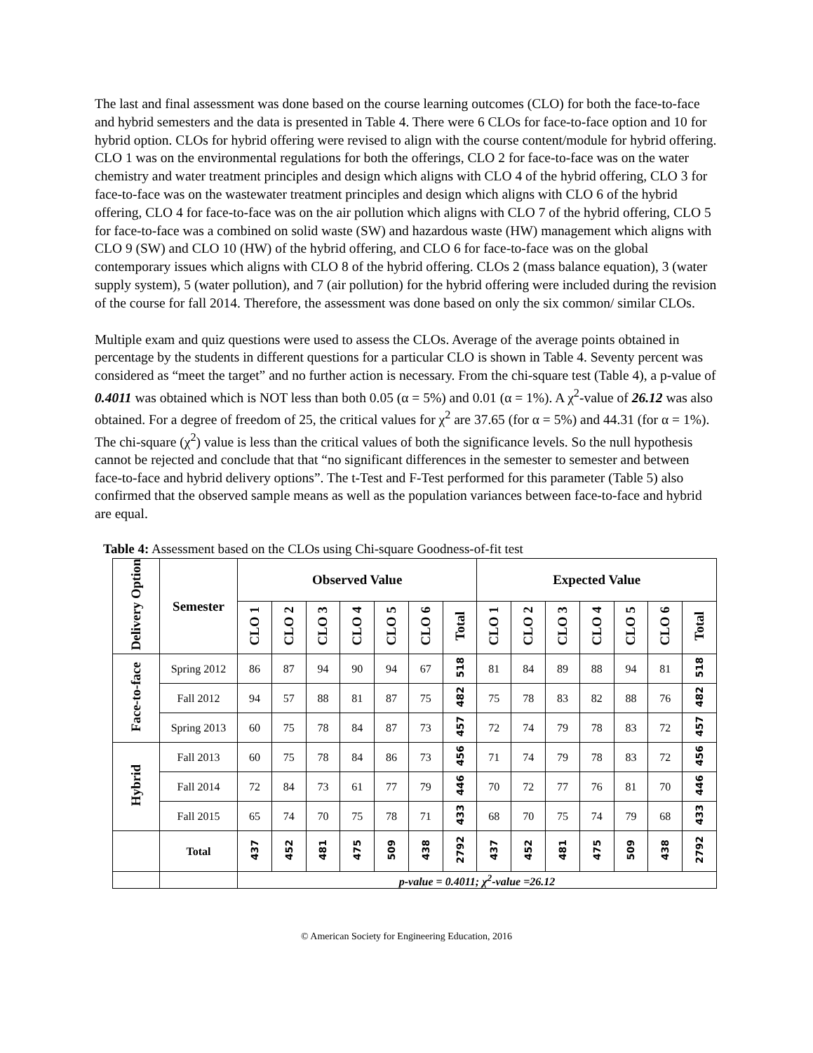The last and final assessment was done based on the course learning outcomes (CLO) for both the face-to-face and hybrid semesters and the data is presented in Table 4. There were 6 CLOs for face-to-face option and 10 for hybrid option. CLOs for hybrid offering were revised to align with the course content/module for hybrid offering. CLO 1 was on the environmental regulations for both the offerings, CLO 2 for face-to-face was on the water chemistry and water treatment principles and design which aligns with CLO 4 of the hybrid offering, CLO 3 for face-to-face was on the wastewater treatment principles and design which aligns with CLO 6 of the hybrid offering, CLO 4 for face-to-face was on the air pollution which aligns with CLO 7 of the hybrid offering, CLO 5 for face-to-face was a combined on solid waste (SW) and hazardous waste (HW) management which aligns with CLO 9 (SW) and CLO 10 (HW) of the hybrid offering, and CLO 6 for face-to-face was on the global contemporary issues which aligns with CLO 8 of the hybrid offering. CLOs 2 (mass balance equation), 3 (water supply system), 5 (water pollution), and 7 (air pollution) for the hybrid offering were included during the revision of the course for fall 2014. Therefore, the assessment was done based on only the six common/ similar CLOs.
Multiple exam and quiz questions were used to assess the CLOs. Average of the average points obtained in percentage by the students in different questions for a particular CLO is shown in Table 4. Seventy percent was considered as “meet the target” and no further action is necessary. From the chi-square test (Table 4), a p-value of 0.4011 was obtained which is NOT less than both 0.05 (α = 5%) and 0.01 (α = 1%). A χ<sup>2</sup>-value of 26.12 was also obtained. For a degree of freedom of 25, the critical values for χ<sup>2</sup> are 37.65 (for α = 5%) and 44.31 (for α = 1%). The chi-square (χ<sup>2</sup>) value is less than the critical values of both the significance levels. So the null hypothesis cannot be rejected and conclude that that “no significant differences in the semester to semester and between face-to-face and hybrid delivery options”. The t-Test and F-Test performed for this parameter (Table 5) also confirmed that the observed sample means as well as the population variances between face-to-face and hybrid are equal.
Table 4: Assessment based on the CLOs using Chi-square Goodness-of-fit test
| Delivery Option | Semester | Observed Value | | | | | | | Expected Value | | | | | | |
| --- | --- | --- | --- | --- | --- | --- | --- | --- | --- | --- | --- | --- | --- | --- | --- |
| | | CLO 1 | CLO 2 | CLO 3 | CLO 4 | CLO 5 | CLO 6 | Total | CLO 1 | CLO 2 | CLO 3 | CLO 4 | CLO 5 | CLO 6 | Total |
| Face-to-face | Spring 2012 | 86 | 87 | 94 | 90 | 94 | 67 | 518 | 81 | 84 | 89 | 88 | 94 | 81 | 518 |
| | Fall 2012 | 94 | 57 | 88 | 81 | 87 | 75 | 482 | 75 | 78 | 83 | 82 | 88 | 76 | 482 |
| | Spring 2013 | 60 | 75 | 78 | 84 | 87 | 73 | 457 | 72 | 74 | 79 | 78 | 83 | 72 | 457 |
| Hybrid | Fall 2013 | 60 | 75 | 78 | 84 | 86 | 73 | 456 | 71 | 74 | 79 | 78 | 83 | 72 | 456 |
| | Fall 2014 | 72 | 84 | 73 | 61 | 77 | 79 | 446 | 70 | 72 | 77 | 76 | 81 | 70 | 446 |
| | Fall 2015 | 65 | 74 | 70 | 75 | 78 | 71 | 433 | 68 | 70 | 75 | 74 | 79 | 68 | 433 |
| | Total | 437 | 452 | 481 | 475 | 509 | 438 | 2792 | 437 | 452 | 481 | 475 | 509 | 438 | 2792 |
| | | p-value = 0.4011; χ<sup>2</sup>-value =26.12 | | | | | | | | | | | | | |
© American Society for Engineering Education, 2016